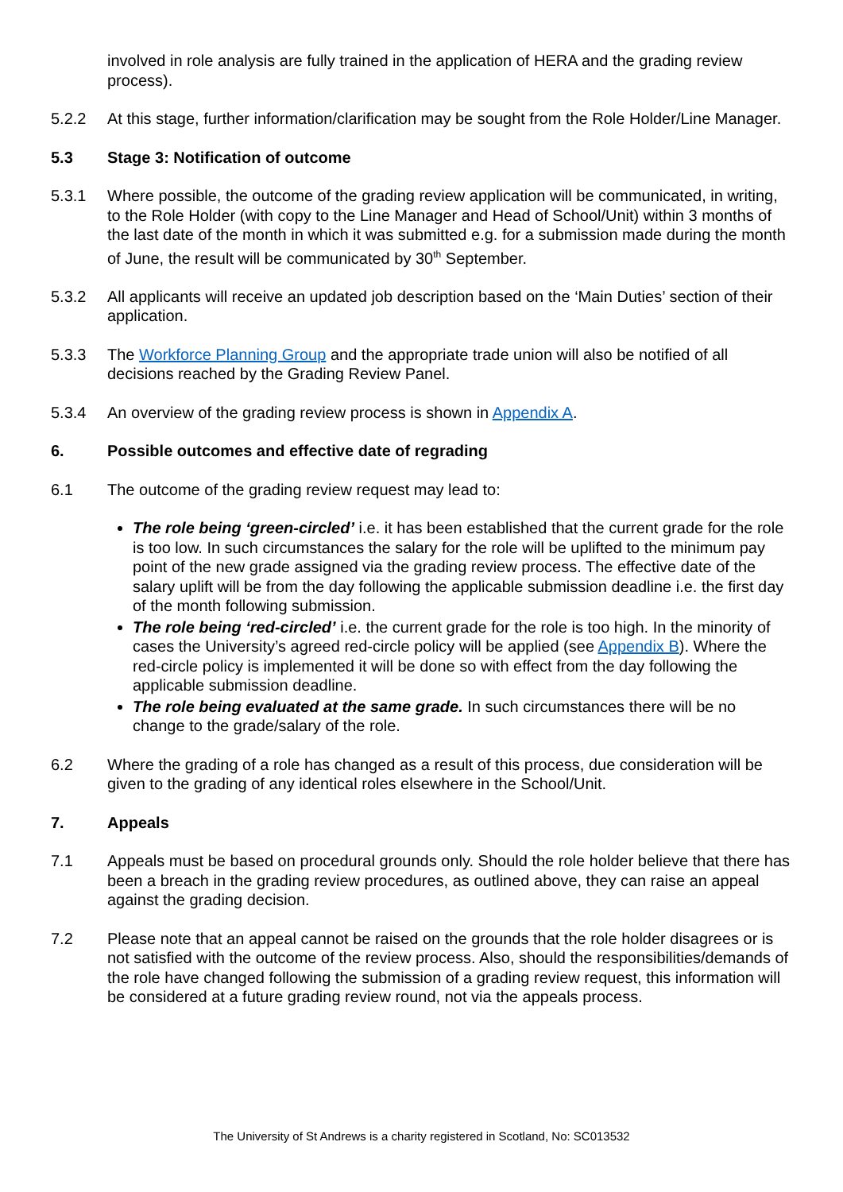involved in role analysis are fully trained in the application of HERA and the grading review process).
5.2.2 At this stage, further information/clarification may be sought from the Role Holder/Line Manager.
5.3 Stage 3: Notification of outcome
5.3.1 Where possible, the outcome of the grading review application will be communicated, in writing, to the Role Holder (with copy to the Line Manager and Head of School/Unit) within 3 months of the last date of the month in which it was submitted e.g. for a submission made during the month of June, the result will be communicated by 30<sup>th</sup> September.
5.3.2 All applicants will receive an updated job description based on the ‘Main Duties’ section of their application.
5.3.3 The Workforce Planning Group and the appropriate trade union will also be notified of all decisions reached by the Grading Review Panel.
5.3.4 An overview of the grading review process is shown in Appendix A.
6. Possible outcomes and effective date of regrading
6.1 The outcome of the grading review request may lead to:
The role being ‘green-circled’ i.e. it has been established that the current grade for the role is too low. In such circumstances the salary for the role will be uplifted to the minimum pay point of the new grade assigned via the grading review process. The effective date of the salary uplift will be from the day following the applicable submission deadline i.e. the first day of the month following submission.
The role being ‘red-circled’ i.e. the current grade for the role is too high. In the minority of cases the University’s agreed red-circle policy will be applied (see Appendix B). Where the red-circle policy is implemented it will be done so with effect from the day following the applicable submission deadline.
The role being evaluated at the same grade. In such circumstances there will be no change to the grade/salary of the role.
6.2 Where the grading of a role has changed as a result of this process, due consideration will be given to the grading of any identical roles elsewhere in the School/Unit.
7. Appeals
7.1 Appeals must be based on procedural grounds only. Should the role holder believe that there has been a breach in the grading review procedures, as outlined above, they can raise an appeal against the grading decision.
7.2 Please note that an appeal cannot be raised on the grounds that the role holder disagrees or is not satisfied with the outcome of the review process. Also, should the responsibilities/demands of the role have changed following the submission of a grading review request, this information will be considered at a future grading review round, not via the appeals process.
The University of St Andrews is a charity registered in Scotland, No: SC013532